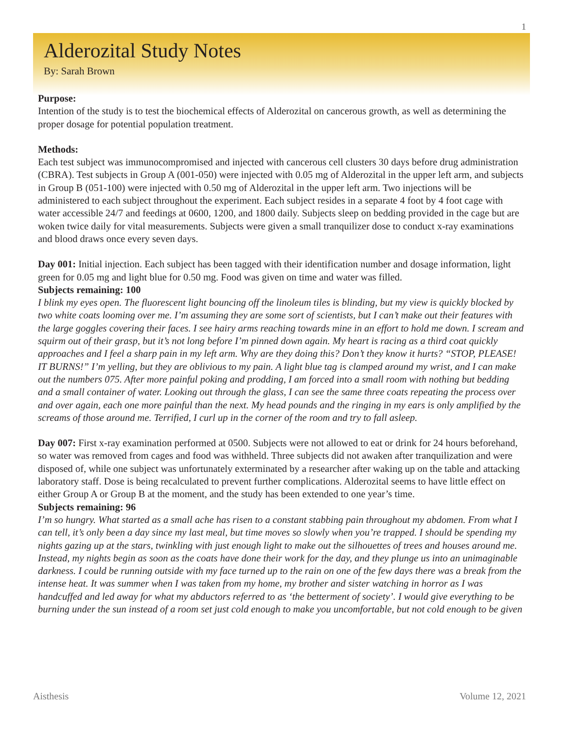1
Alderozital Study Notes
By: Sarah Brown
Purpose:
Intention of the study is to test the biochemical effects of Alderozital on cancerous growth, as well as determining the proper dosage for potential population treatment.
Methods:
Each test subject was immunocompromised and injected with cancerous cell clusters 30 days before drug administration (CBRA). Test subjects in Group A (001-050) were injected with 0.05 mg of Alderozital in the upper left arm, and subjects in Group B (051-100) were injected with 0.50 mg of Alderozital in the upper left arm. Two injections will be administered to each subject throughout the experiment. Each subject resides in a separate 4 foot by 4 foot cage with water accessible 24/7 and feedings at 0600, 1200, and 1800 daily. Subjects sleep on bedding provided in the cage but are woken twice daily for vital measurements. Subjects were given a small tranquilizer dose to conduct x-ray examinations and blood draws once every seven days.
Day 001: Initial injection. Each subject has been tagged with their identification number and dosage information, light green for 0.05 mg and light blue for 0.50 mg. Food was given on time and water was filled.
Subjects remaining: 100
I blink my eyes open. The fluorescent light bouncing off the linoleum tiles is blinding, but my view is quickly blocked by two white coats looming over me. I’m assuming they are some sort of scientists, but I can’t make out their features with the large goggles covering their faces. I see hairy arms reaching towards mine in an effort to hold me down. I scream and squirm out of their grasp, but it’s not long before I’m pinned down again. My heart is racing as a third coat quickly approaches and I feel a sharp pain in my left arm. Why are they doing this? Don’t they know it hurts? “STOP, PLEASE! IT BURNS!” I’m yelling, but they are oblivious to my pain. A light blue tag is clamped around my wrist, and I can make out the numbers 075. After more painful poking and prodding, I am forced into a small room with nothing but bedding and a small container of water. Looking out through the glass, I can see the same three coats repeating the process over and over again, each one more painful than the next. My head pounds and the ringing in my ears is only amplified by the screams of those around me. Terrified, I curl up in the corner of the room and try to fall asleep.
Day 007: First x-ray examination performed at 0500. Subjects were not allowed to eat or drink for 24 hours beforehand, so water was removed from cages and food was withheld. Three subjects did not awaken after tranquilization and were disposed of, while one subject was unfortunately exterminated by a researcher after waking up on the table and attacking laboratory staff. Dose is being recalculated to prevent further complications. Alderozital seems to have little effect on either Group A or Group B at the moment, and the study has been extended to one year’s time.
Subjects remaining: 96
I’m so hungry. What started as a small ache has risen to a constant stabbing pain throughout my abdomen. From what I can tell, it’s only been a day since my last meal, but time moves so slowly when you’re trapped. I should be spending my nights gazing up at the stars, twinkling with just enough light to make out the silhouettes of trees and houses around me. Instead, my nights begin as soon as the coats have done their work for the day, and they plunge us into an unimaginable darkness. I could be running outside with my face turned up to the rain on one of the few days there was a break from the intense heat. It was summer when I was taken from my home, my brother and sister watching in horror as I was handcuffed and led away for what my abductors referred to as ‘the betterment of society’. I would give everything to be burning under the sun instead of a room set just cold enough to make you uncomfortable, but not cold enough to be given
Aisthesis Volume 12, 2021